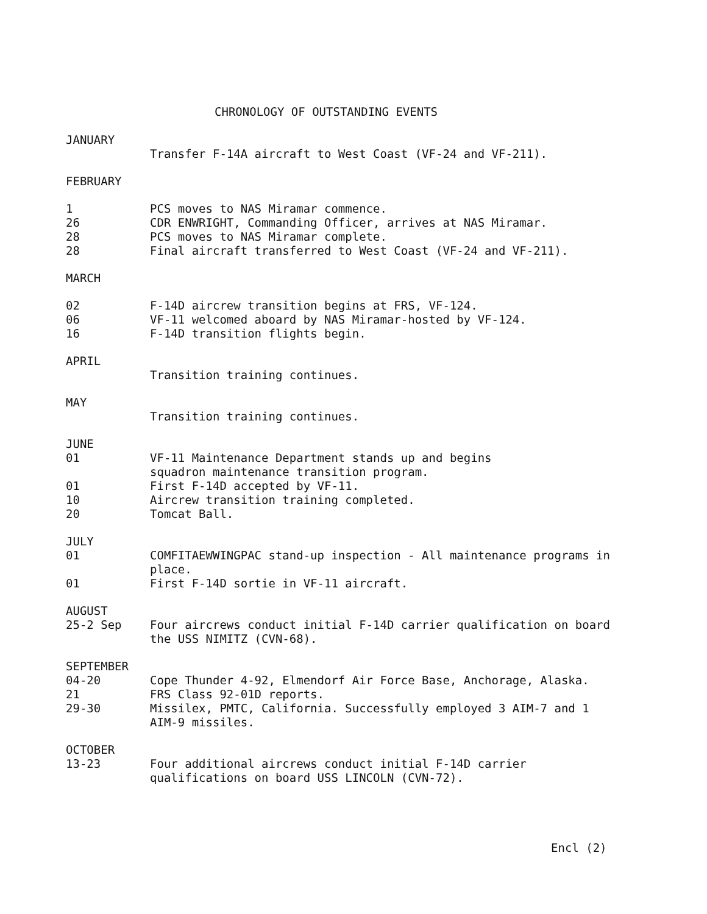CHRONOLOGY OF OUTSTANDING EVENTS
JANUARY
| | Transfer F-14A aircraft to West Coast (VF-24 and VF-211). |
FEBRUARY
| 1 | PCS moves to NAS Miramar commence. |
| 26 | CDR ENWRIGHT, Commanding Officer, arrives at NAS Miramar. |
| 28 | PCS moves to NAS Miramar complete. |
| 28 | Final aircraft transferred to West Coast (VF-24 and VF-211). |
MARCH
| 02 | F-14D aircrew transition begins at FRS, VF-124. |
| 06 | VF-11 welcomed aboard by NAS Miramar-hosted by VF-124. |
| 16 | F-14D transition flights begin. |
APRIL
| | Transition training continues. |
MAY
| | Transition training continues. |
JUNE
| 01 | VF-11 Maintenance Department stands up and begins squadron maintenance transition program. |
| 01 | First F-14D accepted by VF-11. |
| 10 | Aircrew transition training completed. |
| 20 | Tomcat Ball. |
JULY
| 01 | COMFITAEWWINGPAC stand-up inspection - All maintenance programs in place. |
| 01 | First F-14D sortie in VF-11 aircraft. |
AUGUST
| 25-2 Sep | Four aircrews conduct initial F-14D carrier qualification on board the USS NIMITZ (CVN-68). |
SEPTEMBER
| 04-20 | Cope Thunder 4-92, Elmendorf Air Force Base, Anchorage, Alaska. |
| 21 | FRS Class 92-01D reports. |
| 29-30 | Missilex, PMTC, California. Successfully employed 3 AIM-7 and 1 AIM-9 missiles. |
OCTOBER
| 13-23 | Four additional aircrews conduct initial F-14D carrier qualifications on board USS LINCOLN (CVN-72). |
Encl (2)